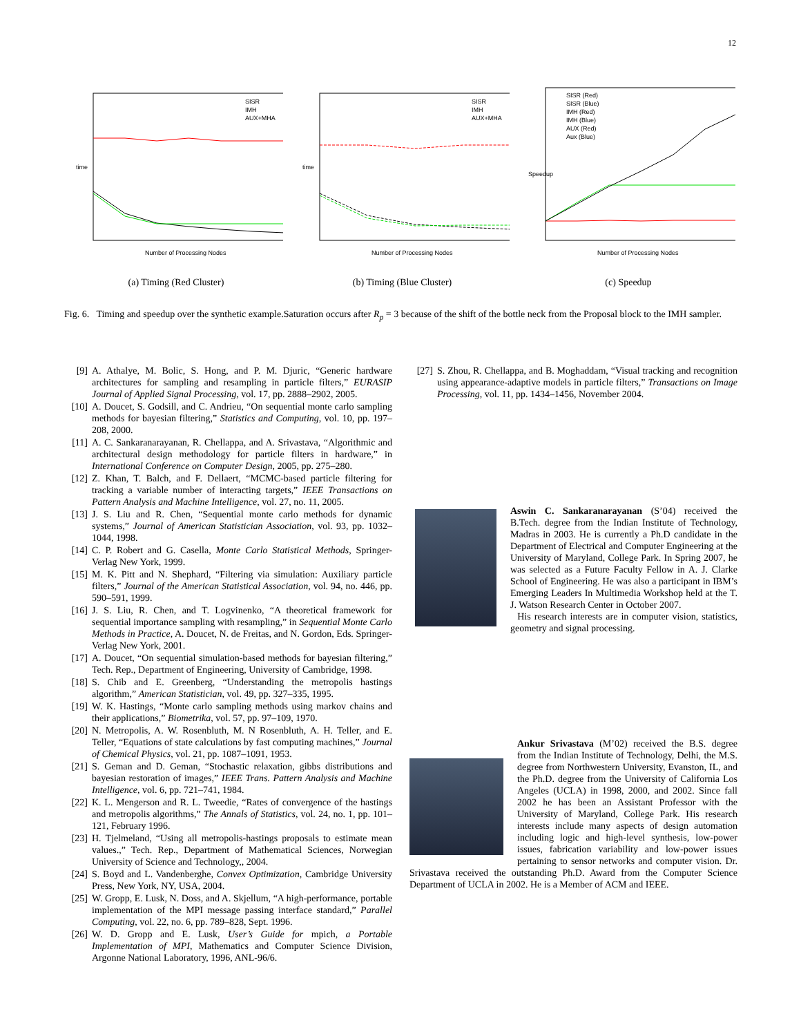12
time
Number of Processing Nodes
SISR
IMH
AUX+MHA
(a) Timing (Red Cluster)
time
Number of Processing Nodes
SISR
IMH
AUX+MHA
(b) Timing (Blue Cluster)
Speedup
Number of Processing Nodes
SISR (Red)
SISR (Blue)
IMH (Red)
IMH (Blue)
AUX (Red)
Aux (Blue)
(c) Speedup
Fig. 6. Timing and speedup over the synthetic example.Saturation occurs after R<sub>p</sub> = 3 because of the shift of the bottle neck from the Proposal block to the IMH sampler.
[9] A. Athalye, M. Bolic, S. Hong, and P. M. Djuric, “Generic hardware architectures for sampling and resampling in particle filters,” EURASIP Journal of Applied Signal Processing, vol. 17, pp. 2888–2902, 2005.
[10] A. Doucet, S. Godsill, and C. Andrieu, “On sequential monte carlo sampling methods for bayesian filtering,” Statistics and Computing, vol. 10, pp. 197–208, 2000.
[11] A. C. Sankaranarayanan, R. Chellappa, and A. Srivastava, “Algorithmic and architectural design methodology for particle filters in hardware,” in International Conference on Computer Design, 2005, pp. 275–280.
[12] Z. Khan, T. Balch, and F. Dellaert, “MCMC-based particle filtering for tracking a variable number of interacting targets,” IEEE Transactions on Pattern Analysis and Machine Intelligence, vol. 27, no. 11, 2005.
[13] J. S. Liu and R. Chen, “Sequential monte carlo methods for dynamic systems,” Journal of American Statistician Association, vol. 93, pp. 1032–1044, 1998.
[14] C. P. Robert and G. Casella, Monte Carlo Statistical Methods, Springer-Verlag New York, 1999.
[15] M. K. Pitt and N. Shephard, “Filtering via simulation: Auxiliary particle filters,” Journal of the American Statistical Association, vol. 94, no. 446, pp. 590–591, 1999.
[16] J. S. Liu, R. Chen, and T. Logvinenko, “A theoretical framework for sequential importance sampling with resampling,” in Sequential Monte Carlo Methods in Practice, A. Doucet, N. de Freitas, and N. Gordon, Eds. Springer-Verlag New York, 2001.
[17] A. Doucet, “On sequential simulation-based methods for bayesian filtering,” Tech. Rep., Department of Engineering, University of Cambridge, 1998.
[18] S. Chib and E. Greenberg, “Understanding the metropolis hastings algorithm,” American Statistician, vol. 49, pp. 327–335, 1995.
[19] W. K. Hastings, “Monte carlo sampling methods using markov chains and their applications,” Biometrika, vol. 57, pp. 97–109, 1970.
[20] N. Metropolis, A. W. Rosenbluth, M. N Rosenbluth, A. H. Teller, and E. Teller, “Equations of state calculations by fast computing machines,” Journal of Chemical Physics, vol. 21, pp. 1087–1091, 1953.
[21] S. Geman and D. Geman, “Stochastic relaxation, gibbs distributions and bayesian restoration of images,” IEEE Trans. Pattern Analysis and Machine Intelligence, vol. 6, pp. 721–741, 1984.
[22] K. L. Mengerson and R. L. Tweedie, “Rates of convergence of the hastings and metropolis algorithms,” The Annals of Statistics, vol. 24, no. 1, pp. 101–121, February 1996.
[23] H. Tjelmeland, “Using all metropolis-hastings proposals to estimate mean values.,” Tech. Rep., Department of Mathematical Sciences, Norwegian University of Science and Technology,, 2004.
[24] S. Boyd and L. Vandenberghe, Convex Optimization, Cambridge University Press, New York, NY, USA, 2004.
[25] W. Gropp, E. Lusk, N. Doss, and A. Skjellum, “A high-performance, portable implementation of the MPI message passing interface standard,” Parallel Computing, vol. 22, no. 6, pp. 789–828, Sept. 1996.
[26] W. D. Gropp and E. Lusk, User’s Guide for mpich, a Portable Implementation of MPI, Mathematics and Computer Science Division, Argonne National Laboratory, 1996, ANL-96/6.
[27] S. Zhou, R. Chellappa, and B. Moghaddam, “Visual tracking and recognition using appearance-adaptive models in particle filters,” Transactions on Image Processing, vol. 11, pp. 1434–1456, November 2004.
Aswin C. Sankaranarayanan (S’04) received the B.Tech. degree from the Indian Institute of Technology, Madras in 2003. He is currently a Ph.D candidate in the Department of Electrical and Computer Engineering at the University of Maryland, College Park. In Spring 2007, he was selected as a Future Faculty Fellow in A. J. Clarke School of Engineering. He was also a participant in IBM’s Emerging Leaders In Multimedia Workshop held at the T. J. Watson Research Center in October 2007.
His research interests are in computer vision, statistics, geometry and signal processing.
Ankur Srivastava (M’02) received the B.S. degree from the Indian Institute of Technology, Delhi, the M.S. degree from Northwestern University, Evanston, IL, and the Ph.D. degree from the University of California Los Angeles (UCLA) in 1998, 2000, and 2002. Since fall 2002 he has been an Assistant Professor with the University of Maryland, College Park. His research interests include many aspects of design automation including logic and high-level synthesis, low-power issues, fabrication variability and low-power issues pertaining to sensor networks and computer vision. Dr. Srivastava received the outstanding Ph.D. Award from the Computer Science Department of UCLA in 2002. He is a Member of ACM and IEEE.